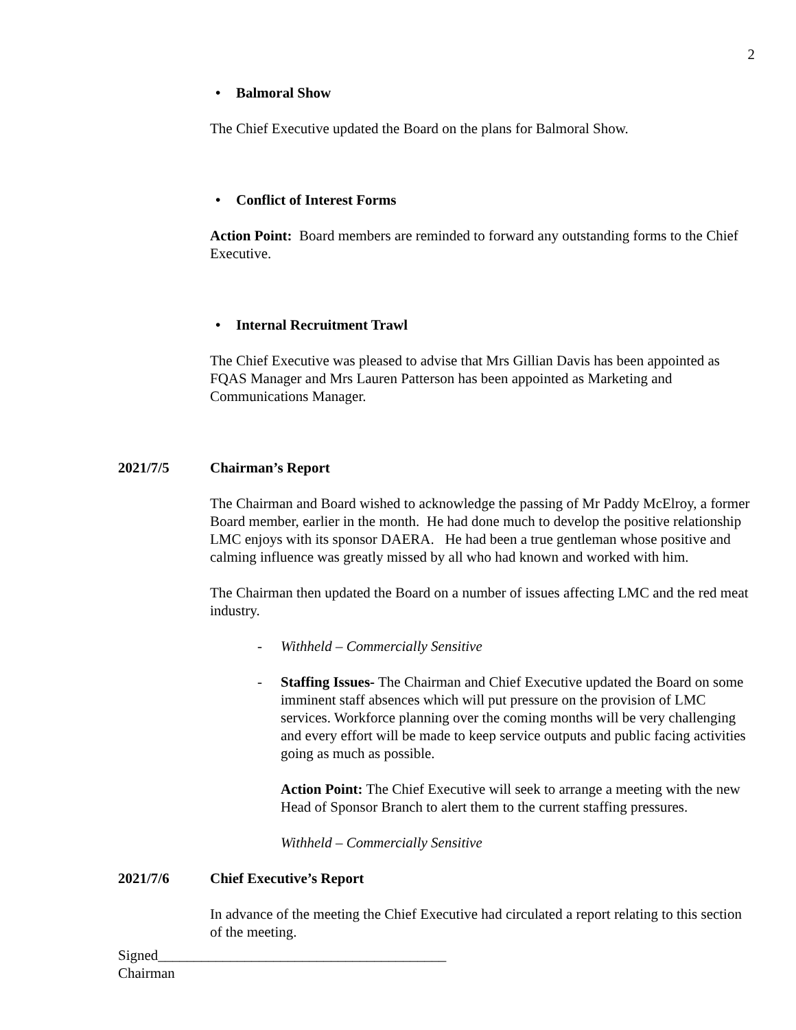2
• Balmoral Show
The Chief Executive updated the Board on the plans for Balmoral Show.
• Conflict of Interest Forms
Action Point: Board members are reminded to forward any outstanding forms to the Chief Executive.
• Internal Recruitment Trawl
The Chief Executive was pleased to advise that Mrs Gillian Davis has been appointed as FQAS Manager and Mrs Lauren Patterson has been appointed as Marketing and Communications Manager.
2021/7/5 Chairman’s Report
The Chairman and Board wished to acknowledge the passing of Mr Paddy McElroy, a former Board member, earlier in the month. He had done much to develop the positive relationship LMC enjoys with its sponsor DAERA. He had been a true gentleman whose positive and calming influence was greatly missed by all who had known and worked with him.
The Chairman then updated the Board on a number of issues affecting LMC and the red meat industry.
- Withheld – Commercially Sensitive
- Staffing Issues- The Chairman and Chief Executive updated the Board on some imminent staff absences which will put pressure on the provision of LMC services. Workforce planning over the coming months will be very challenging and every effort will be made to keep service outputs and public facing activities going as much as possible.
Action Point: The Chief Executive will seek to arrange a meeting with the new Head of Sponsor Branch to alert them to the current staffing pressures.
Withheld – Commercially Sensitive
2021/7/6 Chief Executive’s Report
In advance of the meeting the Chief Executive had circulated a report relating to this section of the meeting.
Signed________________________________________
Chairman